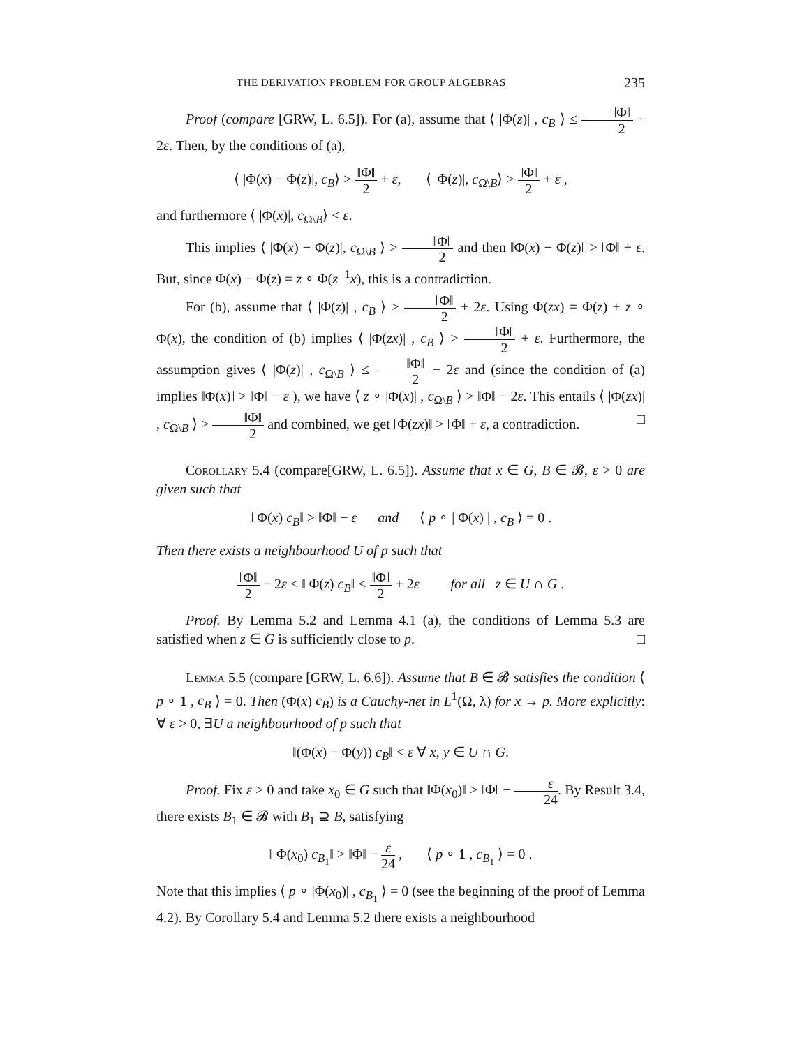THE DERIVATION PROBLEM FOR GROUP ALGEBRAS 235
Proof (compare [GRW, L. 6.5]). For (a), assume that ⟨ |Φ(z)| , c<sub>B</sub> ⟩ ≤ ‖Φ‖ 2 − 2ε. Then, by the conditions of (a),
⟨ |Φ(x) − Φ(z)|, c<sub>B</sub>⟩ > ‖Φ‖ 2 + ε, ⟨ |Φ(z)|, c<sub>Ω\B</sub>⟩ > ‖Φ‖ 2 + ε ,
and furthermore ⟨ |Φ(x)|, c<sub>Ω\B</sub>⟩ < ε.
This implies ⟨ |Φ(x) − Φ(z)|, c<sub>Ω\B</sub> ⟩ > ‖Φ‖ 2 and then ‖Φ(x) − Φ(z)‖ > ‖Φ‖ + ε. But, since Φ(x) − Φ(z) = z ∘ Φ(z<sup>−1</sup>x), this is a contradiction.
For (b), assume that ⟨ |Φ(z)| , c<sub>B</sub> ⟩ ≥ ‖Φ‖ 2 + 2ε. Using Φ(zx) = Φ(z) + z ∘ Φ(x), the condition of (b) implies ⟨ |Φ(zx)| , c<sub>B</sub> ⟩ > ‖Φ‖ 2 + ε. Furthermore, the assumption gives ⟨ |Φ(z)| , c<sub>Ω\B</sub> ⟩ ≤ ‖Φ‖ 2 − 2ε and (since the condition of (a) implies ‖Φ(x)‖ > ‖Φ‖ − ε ), we have ⟨ z ∘ |Φ(x)| , c<sub>Ω\B</sub> ⟩ > ‖Φ‖ − 2ε. This entails ⟨ |Φ(zx)| , c<sub>Ω\B</sub> ⟩ > ‖Φ‖ 2 and combined, we get ‖Φ(zx)‖ > ‖Φ‖ + ε, a contradiction. □
Corollary 5.4 (compare[GRW, L. 6.5]). Assume that x ∈ G, B ∈ 𝓑, ε > 0 are given such that
‖ Φ(x) c<sub>B</sub>‖ > ‖Φ‖ − ε and ⟨ p ∘ | Φ(x) | , c<sub>B</sub> ⟩ = 0 .
Then there exists a neighbourhood U of p such that
‖Φ‖ 2 − 2ε < ‖ Φ(z) c<sub>B</sub>‖ < ‖Φ‖ 2 + 2ε for all z ∈ U ∩ G .
Proof. By Lemma 5.2 and Lemma 4.1 (a), the conditions of Lemma 5.3 are satisfied when z ∈ G is sufficiently close to p. □
Lemma 5.5 (compare [GRW, L. 6.6]). Assume that B ∈ 𝓑 satisfies the condition ⟨ p ∘ 1 , c<sub>B</sub> ⟩ = 0. Then (Φ(x) c<sub>B</sub>) is a Cauchy-net in L<sup>1</sup>(Ω, λ) for x → p. More explicitly: ∀ ε > 0, ∃U a neighbourhood of p such that
‖(Φ(x) − Φ(y)) c<sub>B</sub>‖ < ε ∀ x, y ∈ U ∩ G.
Proof. Fix ε > 0 and take x<sub>0</sub> ∈ G such that ‖Φ(x<sub>0</sub>)‖ > ‖Φ‖ − ε 24. By Result 3.4, there exists B<sub>1</sub> ∈ 𝓑 with B<sub>1</sub> ⊇ B, satisfying
‖ Φ(x<sub>0</sub>) c<sub>B<sub>1</sub></sub>‖ > ‖Φ‖ − ε 24 , ⟨ p ∘ 1 , c<sub>B<sub>1</sub></sub> ⟩ = 0 .
Note that this implies ⟨ p ∘ |Φ(x<sub>0</sub>)| , c<sub>B<sub>1</sub></sub> ⟩ = 0 (see the beginning of the proof of Lemma 4.2). By Corollary 5.4 and Lemma 5.2 there exists a neighbourhood